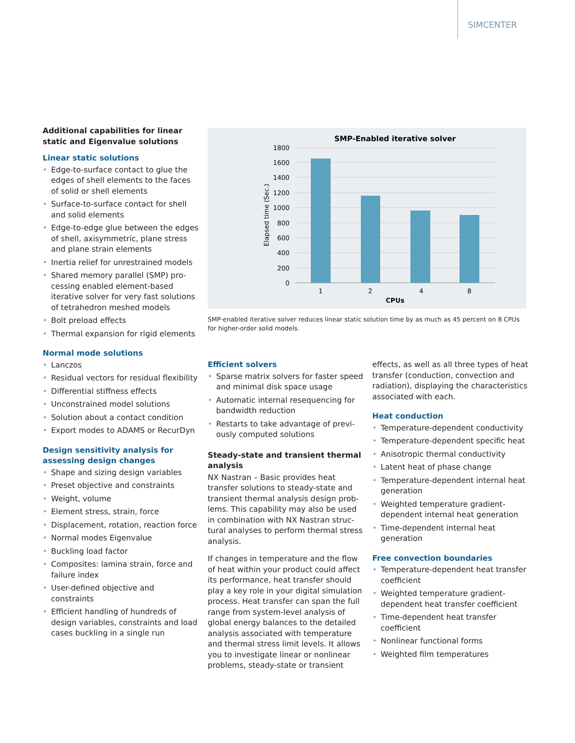SIMCENTER
Additional capabilities for linear static and Eigenvalue solutions
Linear static solutions
• Edge-to-surface contact to glue the edges of shell elements to the faces of solid or shell elements
• Surface-to-surface contact for shell and solid elements
• Edge-to-edge glue between the edges of shell, axisymmetric, plane stress and plane strain elements
• Inertia relief for unrestrained models
• Shared memory parallel (SMP) pro­cessing enabled element-based iterative solver for very fast solutions of tetrahedron meshed models
• Bolt preload effects
• Thermal expansion for rigid elements
Normal mode solutions
• Lanczos
• Residual vectors for residual flexibility
• Differential stiffness effects
• Unconstrained model solutions
• Solution about a contact condition
• Export modes to ADAMS or RecurDyn
Design sensitivity analysis for assessing design changes
• Shape and sizing design variables
• Preset objective and constraints
• Weight, volume
• Element stress, strain, force
• Displacement, rotation, reaction force
• Normal modes Eigenvalue
• Buckling load factor
• Composites: lamina strain, force and failure index
• User-defined objective and constraints
• Efficient handling of hundreds of design variables, constraints and load cases buckling in a single run
SMP-Enabled iterative solver
1800
1600
1400
1200
1000
800
600
400
200
0
1
2
4
8
CPUs
Elapsed time (Sec.)
SMP-enabled iterative solver reduces linear static solution time by as much as 45 percent on 8 CPUs for higher-order solid models.
Efficient solvers
• Sparse matrix solvers for faster speed and minimal disk space usage
• Automatic internal resequencing for bandwidth reduction
• Restarts to take advantage of previ­ously computed solutions
Steady-state and transient thermal analysis
NX Nastran – Basic provides heat transfer solutions to steady-state and transient thermal analysis design prob­lems. This capability may also be used in combination with NX Nastran struc­tural analyses to perform thermal stress analysis.
If changes in temperature and the flow of heat within your product could affect its performance, heat transfer should play a key role in your digital simulation process. Heat transfer can span the full range from system-level analysis of global energy balances to the detailed analysis associated with temperature and thermal stress limit levels. It allows you to investigate linear or nonlinear problems, steady-state or transient
effects, as well as all three types of heat transfer (conduction, convection and radiation), displaying the characteristics associated with each.
Heat conduction
• Temperature-dependent conductivity
• Temperature-dependent specific heat
• Anisotropic thermal conductivity
• Latent heat of phase change
• Temperature-dependent internal heat generation
• Weighted temperature gradient-dependent internal heat generation
• Time-dependent internal heat generation
Free convection boundaries
• Temperature-dependent heat transfer coefficient
• Weighted temperature gradient-dependent heat transfer coefficient
• Time-dependent heat transfer coefficient
• Nonlinear functional forms
• Weighted film temperatures